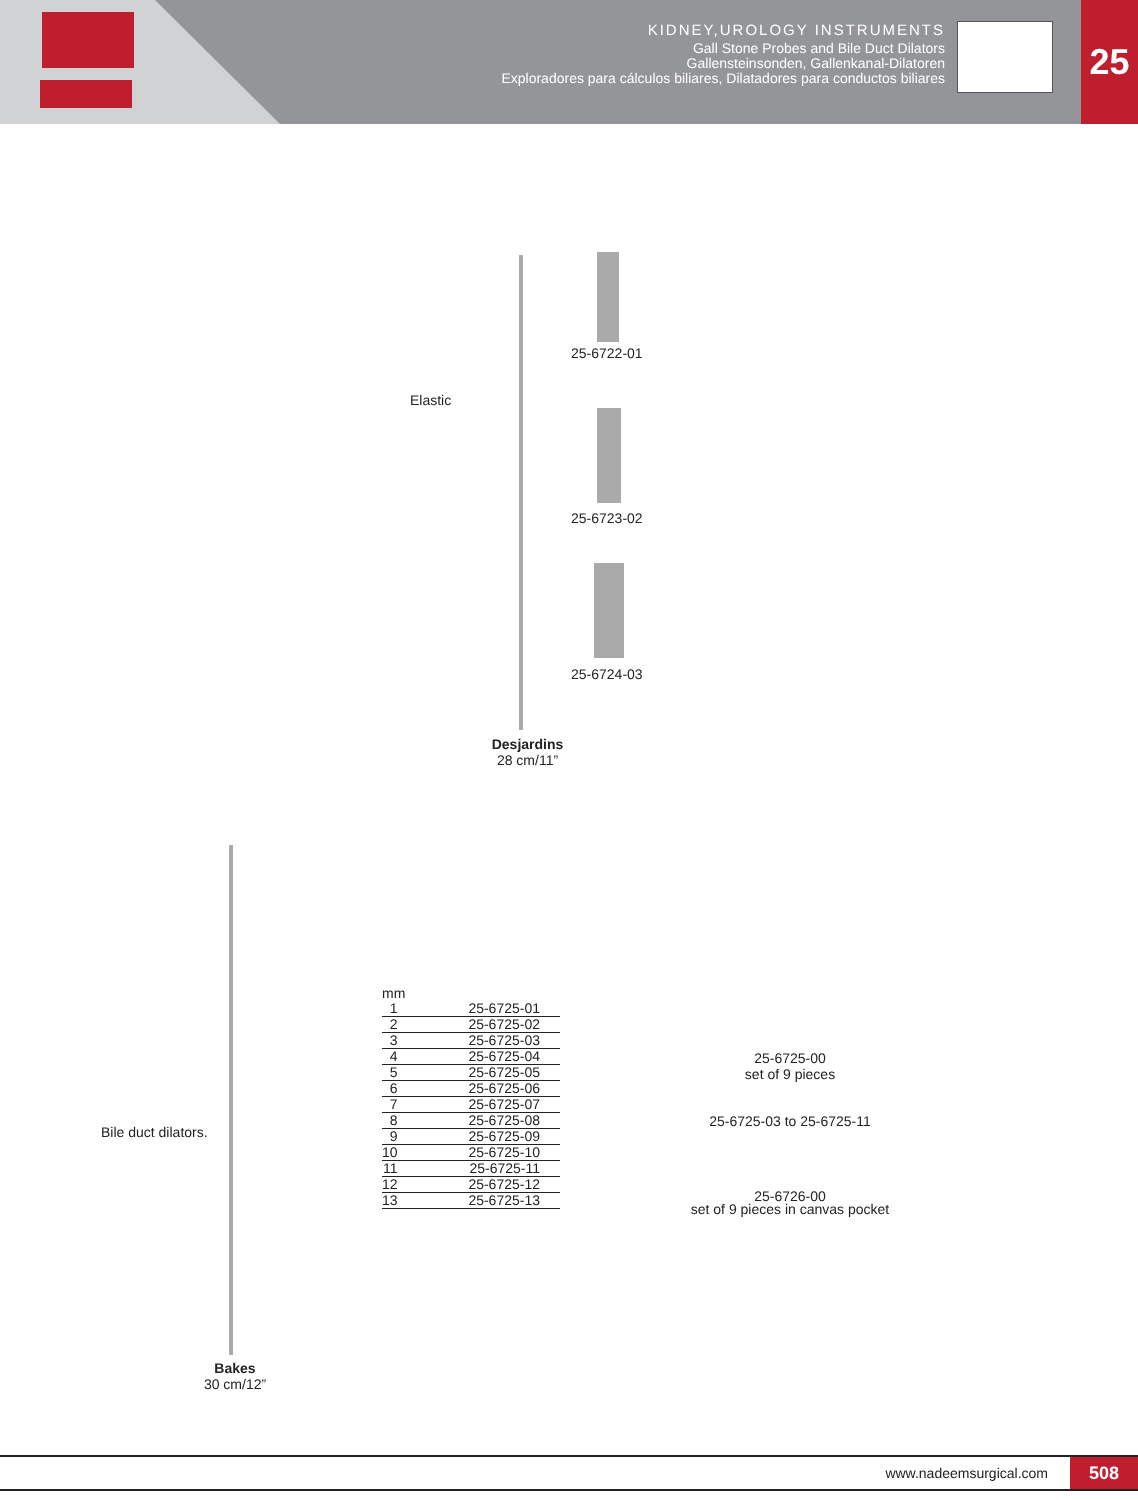KIDNEY,UROLOGY INSTRUMENTS
Gall Stone Probes and Bile Duct Dilators
Gallensteinsonden, Gallenkanal-Dilatoren
Exploradores para cálculos biliares, Dilatadores para conductos biliares
25
25-6722-01
Elastic
25-6723-02
25-6724-03
Desjardins
28 cm/11”
mm
| 1 | 25-6725-01 |
| 2 | 25-6725-02 |
| 3 | 25-6725-03 |
| 4 | 25-6725-04 |
| 5 | 25-6725-05 |
| 6 | 25-6725-06 |
| 7 | 25-6725-07 |
| 8 | 25-6725-08 |
| 9 | 25-6725-09 |
| 10 | 25-6725-10 |
| 11 | 25-6725-11 |
| 12 | 25-6725-12 |
| 13 | 25-6725-13 |
25-6725-00
set of 9 pieces
25-6725-03 to 25-6725-11
25-6726-00
set of 9 pieces in canvas pocket
Bile duct dilators.
Bakes
30 cm/12”
www.nadeemsurgical.com 508